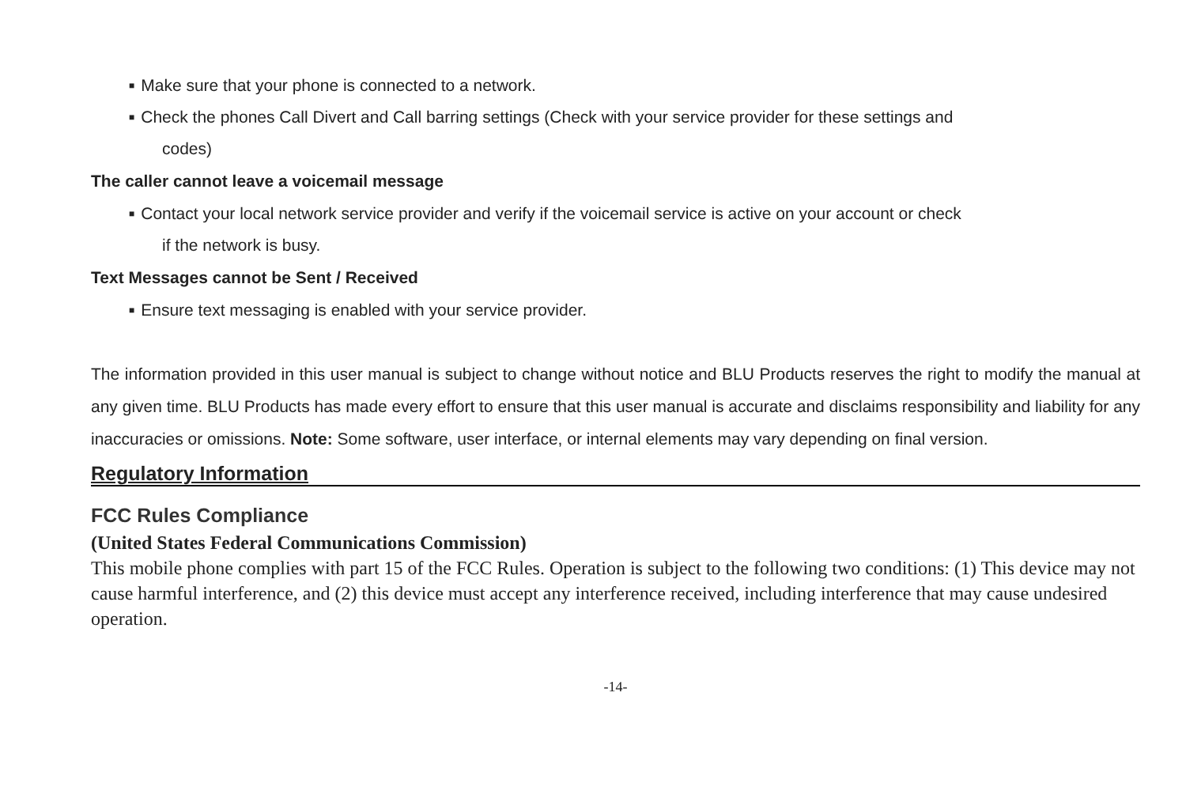■ Make sure that your phone is connected to a network.
■ Check the phones Call Divert and Call barring settings (Check with your service provider for these settings and
codes)
The caller cannot leave a voicemail message
■ Contact your local network service provider and verify if the voicemail service is active on your account or check
if the network is busy.
Text Messages cannot be Sent / Received
■ Ensure text messaging is enabled with your service provider.
The information provided in this user manual is subject to change without notice and BLU Products reserves the right to modify the manual at any given time. BLU Products has made every effort to ensure that this user manual is accurate and disclaims responsibility and liability for any inaccuracies or omissions. Note: Some software, user interface, or internal elements may vary depending on final version.
Regulatory Information
FCC Rules Compliance
(United States Federal Communications Commission)
This mobile phone complies with part 15 of the FCC Rules. Operation is subject to the following two conditions: (1) This device may not cause harmful interference, and (2) this device must accept any interference received, including interference that may cause undesired operation.
-14-